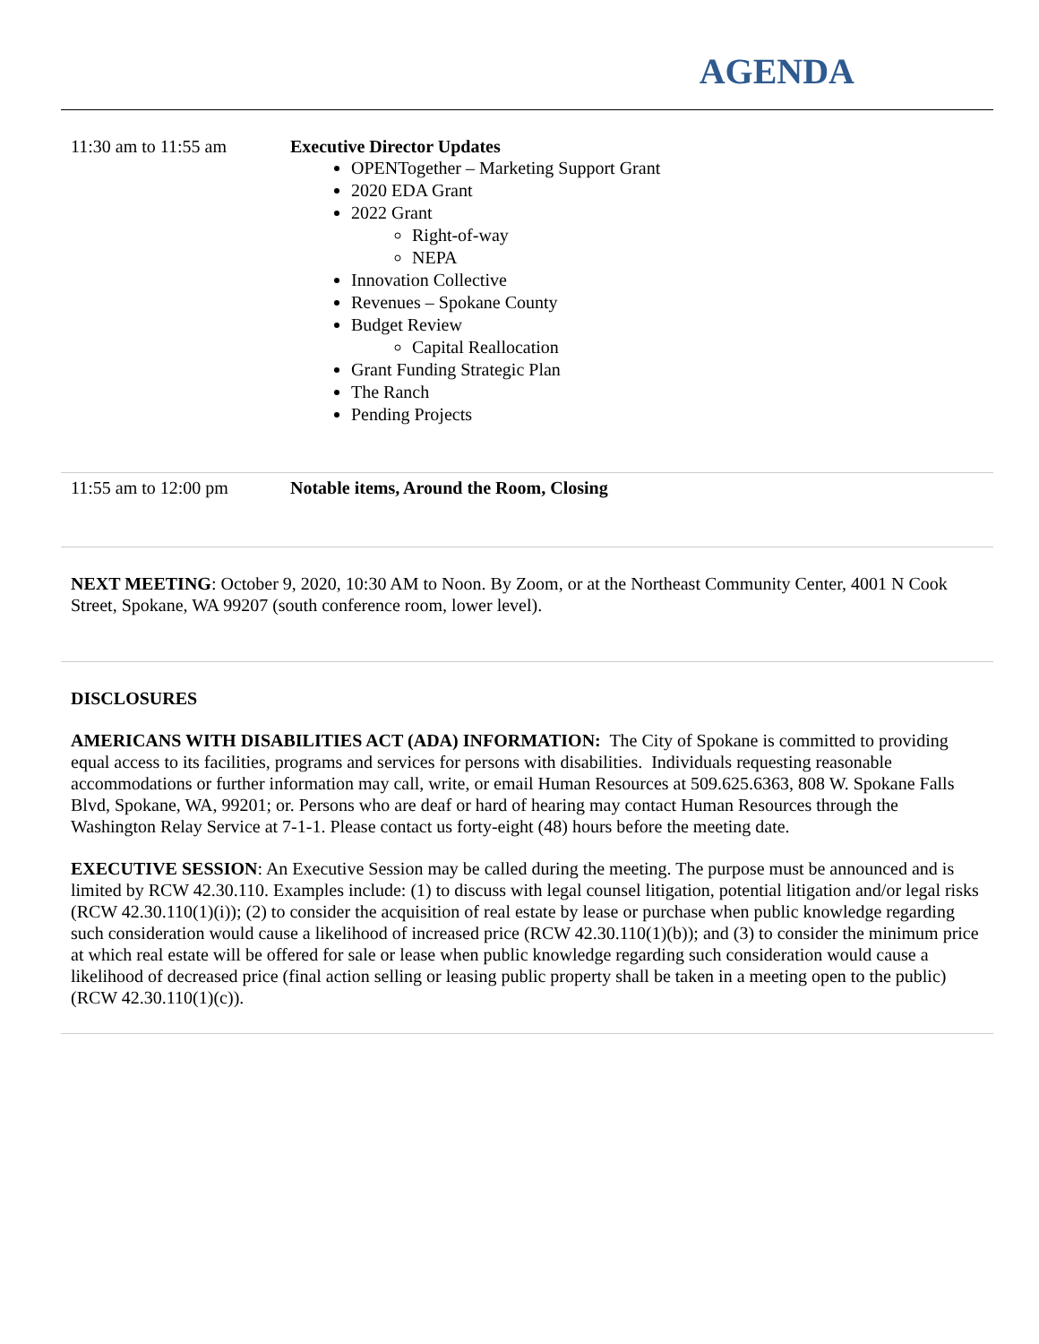AGENDA
| 11:30 am to 11:55 am | Executive Director Updates OPENTogether – Marketing Support Grant 2020 EDA Grant 2022 Grant Right-of-way NEPA Innovation Collective Revenues – Spokane County Budget Review Capital Reallocation Grant Funding Strategic Plan The Ranch Pending Projects |
| 11:55 am to 12:00 pm | Notable items, Around the Room, Closing |
NEXT MEETING: October 9, 2020, 10:30 AM to Noon. By Zoom, or at the Northeast Community Center, 4001 N Cook Street, Spokane, WA 99207 (south conference room, lower level).
DISCLOSURES
AMERICANS WITH DISABILITIES ACT (ADA) INFORMATION: The City of Spokane is committed to providing equal access to its facilities, programs and services for persons with disabilities. Individuals requesting reasonable accommodations or further information may call, write, or email Human Resources at 509.625.6363, 808 W. Spokane Falls Blvd, Spokane, WA, 99201; or. Persons who are deaf or hard of hearing may contact Human Resources through the Washington Relay Service at 7-1-1. Please contact us forty-eight (48) hours before the meeting date.
EXECUTIVE SESSION: An Executive Session may be called during the meeting. The purpose must be announced and is limited by RCW 42.30.110. Examples include: (1) to discuss with legal counsel litigation, potential litigation and/or legal risks (RCW 42.30.110(1)(i)); (2) to consider the acquisition of real estate by lease or purchase when public knowledge regarding such consideration would cause a likelihood of increased price (RCW 42.30.110(1)(b)); and (3) to consider the minimum price at which real estate will be offered for sale or lease when public knowledge regarding such consideration would cause a likelihood of decreased price (final action selling or leasing public property shall be taken in a meeting open to the public)(RCW 42.30.110(1)(c)).